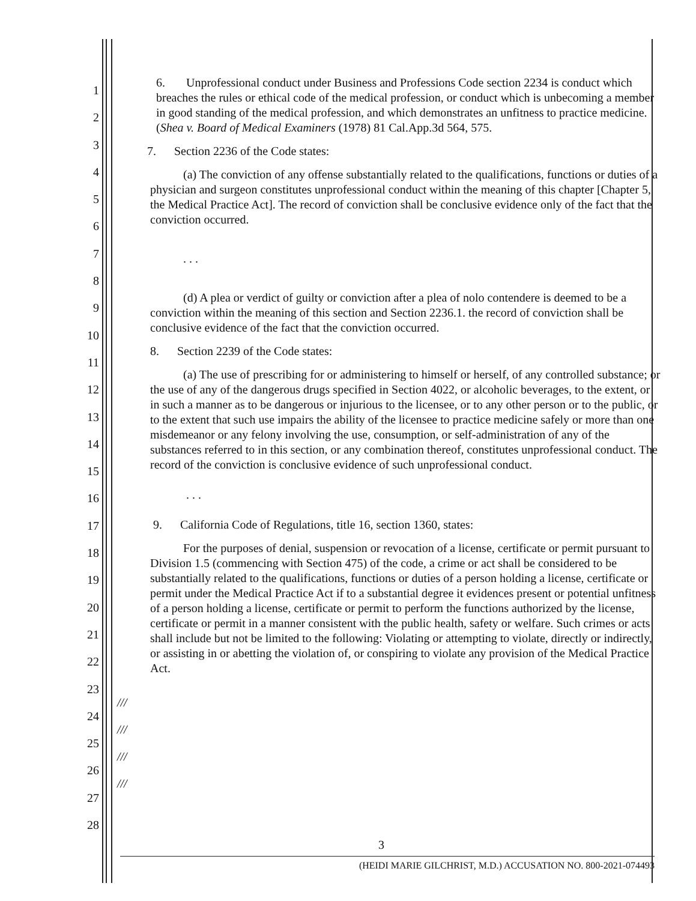6. Unprofessional conduct under Business and Professions Code section 2234 is conduct which breaches the rules or ethical code of the medical profession, or conduct which is unbecoming a member in good standing of the medical profession, and which demonstrates an unfitness to practice medicine. (Shea v. Board of Medical Examiners (1978) 81 Cal.App.3d 564, 575.
7. Section 2236 of the Code states:
(a) The conviction of any offense substantially related to the qualifications, functions or duties of a physician and surgeon constitutes unprofessional conduct within the meaning of this chapter [Chapter 5, the Medical Practice Act]. The record of conviction shall be conclusive evidence only of the fact that the conviction occurred.
. . .
(d) A plea or verdict of guilty or conviction after a plea of nolo contendere is deemed to be a conviction within the meaning of this section and Section 2236.1. the record of conviction shall be conclusive evidence of the fact that the conviction occurred.
8. Section 2239 of the Code states:
(a) The use of prescribing for or administering to himself or herself, of any controlled substance; or the use of any of the dangerous drugs specified in Section 4022, or alcoholic beverages, to the extent, or in such a manner as to be dangerous or injurious to the licensee, or to any other person or to the public, or to the extent that such use impairs the ability of the licensee to practice medicine safely or more than one misdemeanor or any felony involving the use, consumption, or self-administration of any of the substances referred to in this section, or any combination thereof, constitutes unprofessional conduct. The record of the conviction is conclusive evidence of such unprofessional conduct.
. . .
9. California Code of Regulations, title 16, section 1360, states:
For the purposes of denial, suspension or revocation of a license, certificate or permit pursuant to Division 1.5 (commencing with Section 475) of the code, a crime or act shall be considered to be substantially related to the qualifications, functions or duties of a person holding a license, certificate or permit under the Medical Practice Act if to a substantial degree it evidences present or potential unfitness of a person holding a license, certificate or permit to perform the functions authorized by the license, certificate or permit in a manner consistent with the public health, safety or welfare. Such crimes or acts shall include but not be limited to the following: Violating or attempting to violate, directly or indirectly, or assisting in or abetting the violation of, or conspiring to violate any provision of the Medical Practice Act.
///
///
///
///
1
2
3
4
5
6
7
8
9
10
11
12
13
14
15
16
17
18
19
20
21
22
23
24
25
26
27
28
3
(HEIDI MARIE GILCHRIST, M.D.) ACCUSATION NO. 800-2021-074493